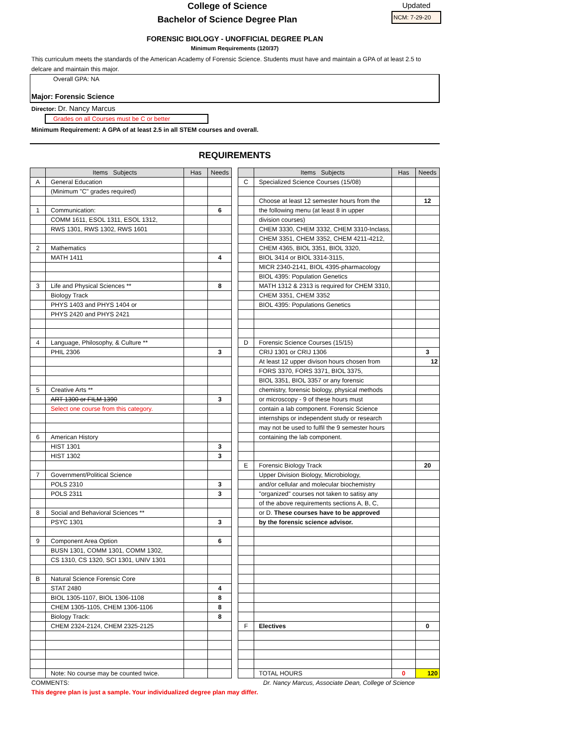Updated
NCM: 7-29-20
College of Science
Bachelor of Science Degree Plan
FORENSIC BIOLOGY - UNOFFICIAL DEGREE PLAN
Minimum Requirements (120/37)
This curriculum meets the standards of the American Academy of Forensic Science. Students must have and maintain a GPA of at least 2.5 to delcare and maintain this major.
Overall GPA: NA
Major: Forensic Science
Director: Dr. Nancy Marcus
Grades on all Courses must be C or better
Minimum Requirement: A GPA of at least 2.5 in all STEM courses and overall.
REQUIREMENTS
| | Items Subjects | Has | Needs | | | Items Subjects | Has | Needs |
| A | General Education | | | | C | Specialized Science Courses (15/08) | | |
| | (Minimum "C" grades required) | | | | | | | |
| | | | | | | Choose at least 12 semester hours from the | | 12 |
| 1 | Communication: | | 6 | | | the following menu (at least 8 in upper | | |
| | COMM 1611, ESOL 1311, ESOL 1312, | | | | | division courses) | | |
| | RWS 1301, RWS 1302, RWS 1601 | | | | | CHEM 3330, CHEM 3332, CHEM 3310-Inclass, | | |
| | | | | | | CHEM 3351, CHEM 3352, CHEM 4211-4212, | | |
| 2 | Mathematics | | | | | CHEM 4365, BIOL 3351, BIOL 3320, | | |
| | MATH 1411 | | 4 | | | BIOL 3414 or BIOL 3314-3115, | | |
| | | | | | | MICR 2340-2141, BIOL 4395-pharmacology | | |
| | | | | | | BIOL 4395: Population Genetics | | |
| 3 | Life and Physical Sciences ** | | 8 | | | MATH 1312 & 2313 is required for CHEM 3310, | | |
| | Biology Track | | | | | CHEM 3351, CHEM 3352 | | |
| | PHYS 1403 and PHYS 1404 or | | | | | BIOL 4395: Populations Genetics | | |
| | PHYS 2420 and PHYS 2421 | | | | | | | |
| 4 | Language, Philosophy, & Culture ** | | | | D | Forensic Science Courses (15/15) | | |
| | PHIL 2306 | | 3 | | | CRIJ 1301 or CRIJ 1306 | | 3 |
| | | | | | | At least 12 upper divison hours chosen from | | 12 |
| | | | | | | FORS 3370, FORS 3371, BIOL 3375, | | |
| | | | | | | BIOL 3351, BIOL 3357 or any forensic | | |
| 5 | Creative Arts ** | | | | | chemistry, forensic biology, physical methods | | |
| | ART 1300 or FILM 1390 | | 3 | | | or microscopy - 9 of these hours must | | |
| | Select one course from this category. | | | | | contain a lab component. Forensic Science | | |
| | | | | | | internships or independent study or research | | |
| | | | | | | may not be used to fulfil the 9 semester hours | | |
| 6 | American History | | | | | containing the lab component. | | |
| | HIST 1301 | | 3 | | | | | |
| | HIST 1302 | | 3 | | | | | |
| | | | | | E | Forensic Biology Track | | 20 |
| 7 | Government/Political Science | | | | | Upper Division Biology, Microbiology, | | |
| | POLS 2310 | | 3 | | | and/or cellular and molecular biochemistry | | |
| | POLS 2311 | | 3 | | | "organized" courses not taken to satisy any | | |
| | | | | | | of the above requirements sections A, B, C, | | |
| 8 | Social and Behavioral Sciences ** | | | | | or D. These courses have to be approved | | |
| | PSYC 1301 | | 3 | | | by the forensic science advisor. | | |
| 9 | Component Area Option | | 6 | | | | | |
| | BUSN 1301, COMM 1301, COMM 1302, | | | | | | | |
| | CS 1310, CS 1320, SCI 1301, UNIV 1301 | | | | | | | |
| B | Natural Science Forensic Core | | | | | | | |
| | STAT 2480 | | 4 | | | | | |
| | BIOL 1305-1107, BIOL 1306-1108 | | 8 | | | | | |
| | CHEM 1305-1105, CHEM 1306-1106 | | 8 | | | | | |
| | Biology Track: | | 8 | | | | | |
| | CHEM 2324-2124, CHEM 2325-2125 | | | | F | Electives | | 0 |
| | Note: No course may be counted twice. | | | | | TOTAL HOURS | 0 | 120 |
COMMENTS: Dr. Nancy Marcus, Associate Dean, College of Science
This degree plan is just a sample. Your individualized degree plan may differ.